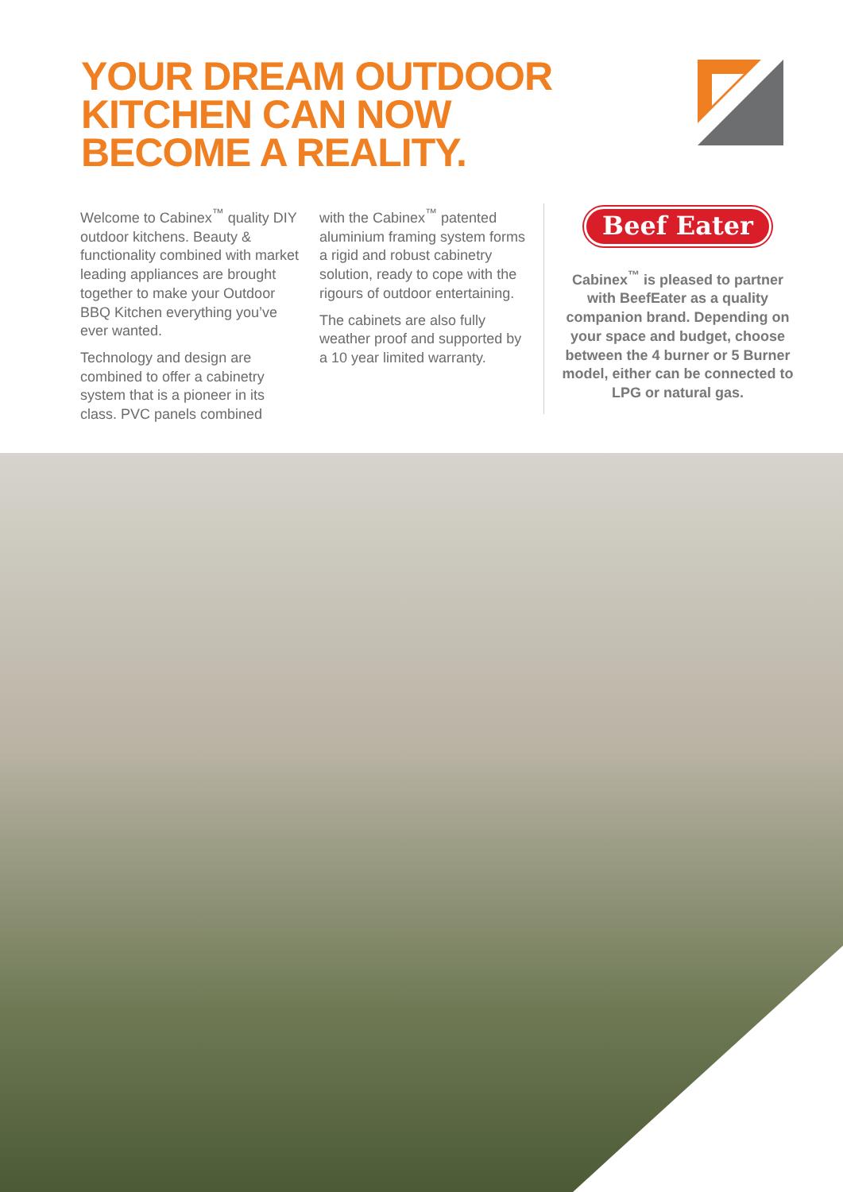YOUR DREAM OUTDOOR
KITCHEN CAN NOW
BECOME A REALITY.
Welcome to Cabinex<sup>™</sup> quality DIY outdoor kitchens. Beauty & functionality combined with market leading appliances are brought together to make your Outdoor BBQ Kitchen everything you’ve ever wanted.
Technology and design are combined to offer a cabinetry system that is a pioneer in its class. PVC panels combined
with the Cabinex<sup>™</sup> patented aluminium framing system forms a rigid and robust cabinetry solution, ready to cope with the rigours of outdoor entertaining.
The cabinets are also fully weather proof and supported by a 10 year limited warranty.
Beef Eater
Cabinex<sup>™</sup> is pleased to partner with BeefEater as a quality companion brand. Depending on your space and budget, choose between the 4 burner or 5 Burner model, either can be connected to LPG or natural gas.